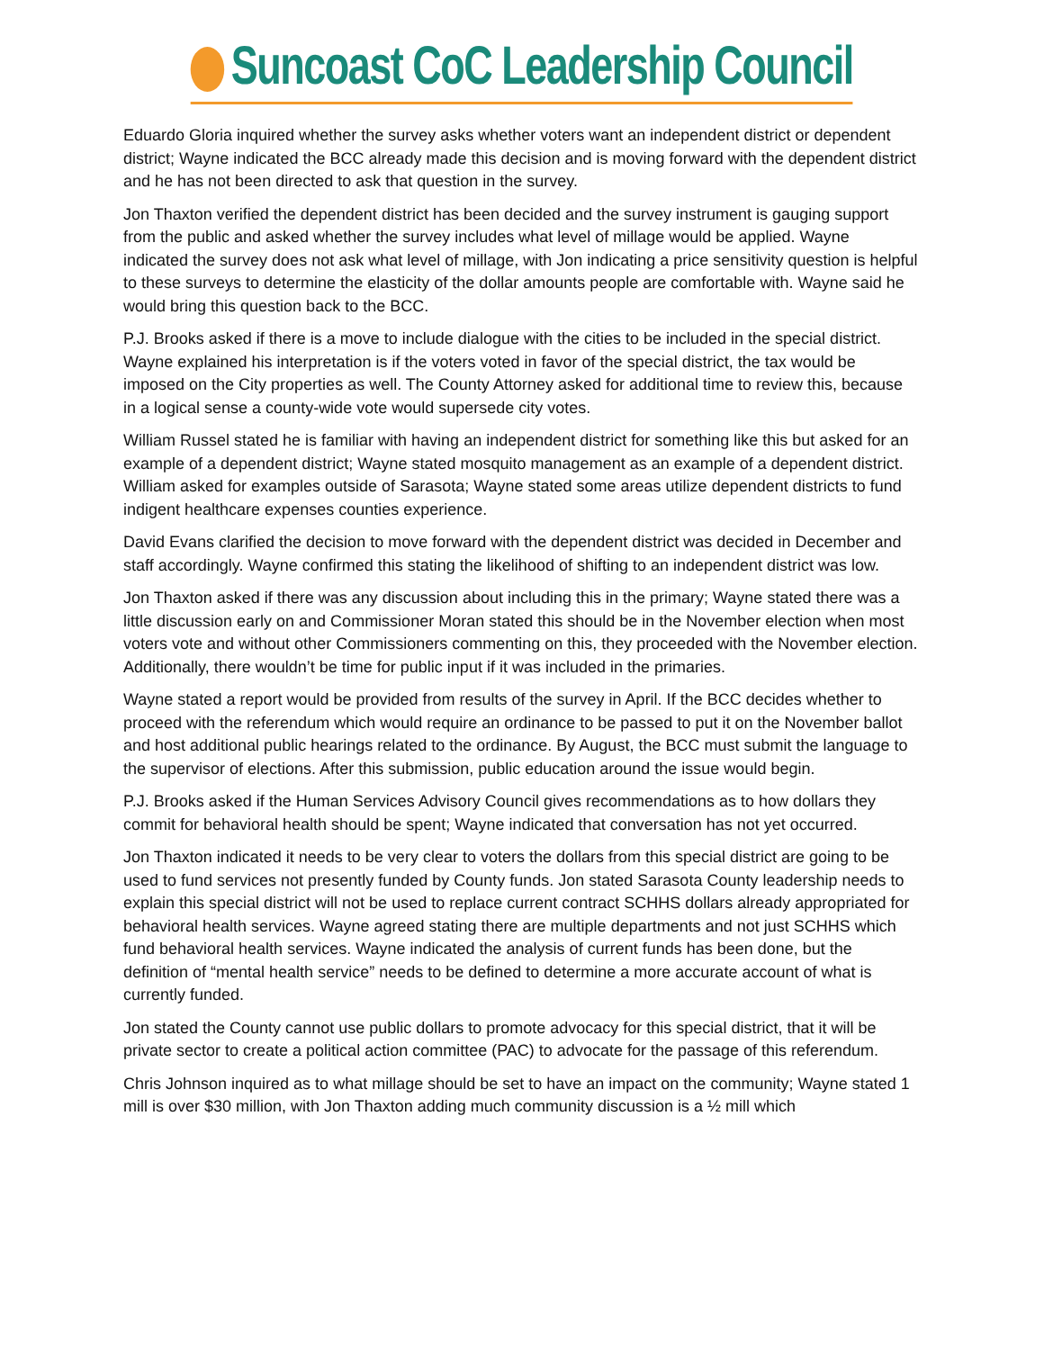Suncoast CoC Leadership Council
Eduardo Gloria inquired whether the survey asks whether voters want an independent district or dependent district; Wayne indicated the BCC already made this decision and is moving forward with the dependent district and he has not been directed to ask that question in the survey.
Jon Thaxton verified the dependent district has been decided and the survey instrument is gauging support from the public and asked whether the survey includes what level of millage would be applied. Wayne indicated the survey does not ask what level of millage, with Jon indicating a price sensitivity question is helpful to these surveys to determine the elasticity of the dollar amounts people are comfortable with. Wayne said he would bring this question back to the BCC.
P.J. Brooks asked if there is a move to include dialogue with the cities to be included in the special district. Wayne explained his interpretation is if the voters voted in favor of the special district, the tax would be imposed on the City properties as well. The County Attorney asked for additional time to review this, because in a logical sense a county-wide vote would supersede city votes.
William Russel stated he is familiar with having an independent district for something like this but asked for an example of a dependent district; Wayne stated mosquito management as an example of a dependent district. William asked for examples outside of Sarasota; Wayne stated some areas utilize dependent districts to fund indigent healthcare expenses counties experience.
David Evans clarified the decision to move forward with the dependent district was decided in December and staff accordingly. Wayne confirmed this stating the likelihood of shifting to an independent district was low.
Jon Thaxton asked if there was any discussion about including this in the primary; Wayne stated there was a little discussion early on and Commissioner Moran stated this should be in the November election when most voters vote and without other Commissioners commenting on this, they proceeded with the November election. Additionally, there wouldn’t be time for public input if it was included in the primaries.
Wayne stated a report would be provided from results of the survey in April. If the BCC decides whether to proceed with the referendum which would require an ordinance to be passed to put it on the November ballot and host additional public hearings related to the ordinance. By August, the BCC must submit the language to the supervisor of elections. After this submission, public education around the issue would begin.
P.J. Brooks asked if the Human Services Advisory Council gives recommendations as to how dollars they commit for behavioral health should be spent; Wayne indicated that conversation has not yet occurred.
Jon Thaxton indicated it needs to be very clear to voters the dollars from this special district are going to be used to fund services not presently funded by County funds. Jon stated Sarasota County leadership needs to explain this special district will not be used to replace current contract SCHHS dollars already appropriated for behavioral health services. Wayne agreed stating there are multiple departments and not just SCHHS which fund behavioral health services. Wayne indicated the analysis of current funds has been done, but the definition of “mental health service” needs to be defined to determine a more accurate account of what is currently funded.
Jon stated the County cannot use public dollars to promote advocacy for this special district, that it will be private sector to create a political action committee (PAC) to advocate for the passage of this referendum.
Chris Johnson inquired as to what millage should be set to have an impact on the community; Wayne stated 1 mill is over $30 million, with Jon Thaxton adding much community discussion is a ½ mill which